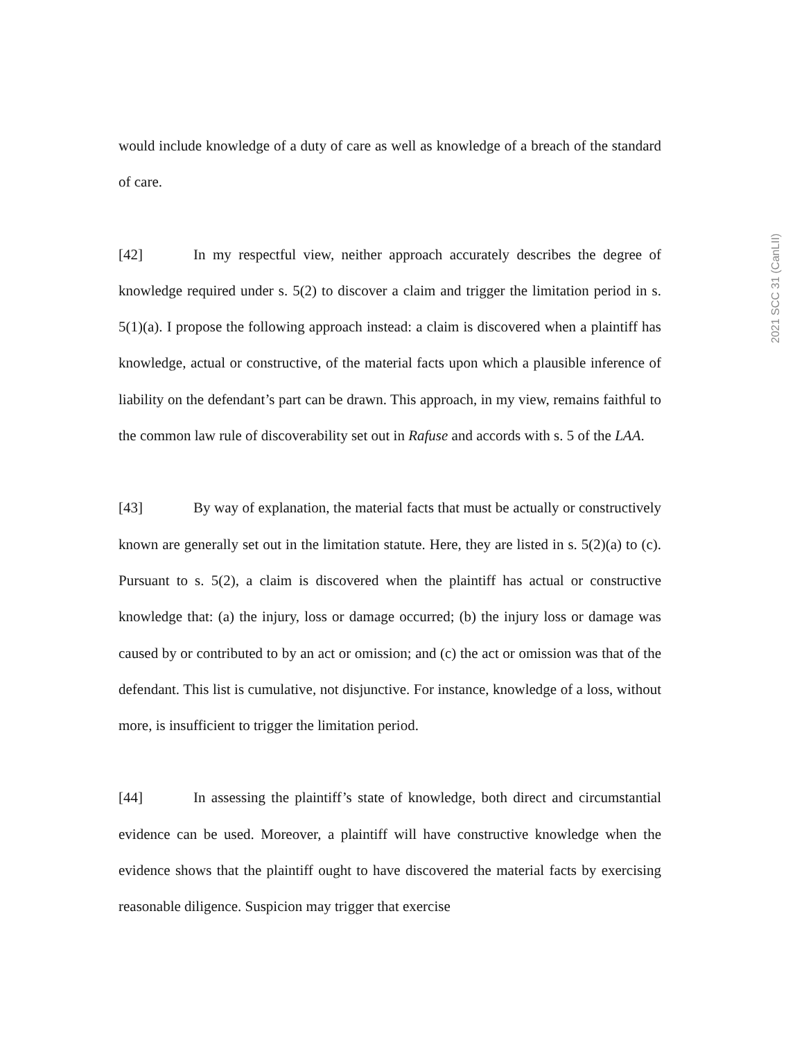2021 SCC 31 (CanLII)
would include knowledge of a duty of care as well as knowledge of a breach of the standard of care.
[42] In my respectful view, neither approach accurately describes the degree of knowledge required under s. 5(2) to discover a claim and trigger the limitation period in s. 5(1)(a). I propose the following approach instead: a claim is discovered when a plaintiff has knowledge, actual or constructive, of the material facts upon which a plausible inference of liability on the defendant’s part can be drawn. This approach, in my view, remains faithful to the common law rule of discoverability set out in Rafuse and accords with s. 5 of the LAA.
[43] By way of explanation, the material facts that must be actually or constructively known are generally set out in the limitation statute. Here, they are listed in s. 5(2)(a) to (c). Pursuant to s. 5(2), a claim is discovered when the plaintiff has actual or constructive knowledge that: (a) the injury, loss or damage occurred; (b) the injury loss or damage was caused by or contributed to by an act or omission; and (c) the act or omission was that of the defendant. This list is cumulative, not disjunctive. For instance, knowledge of a loss, without more, is insufficient to trigger the limitation period.
[44] In assessing the plaintiff’s state of knowledge, both direct and circumstantial evidence can be used. Moreover, a plaintiff will have constructive knowledge when the evidence shows that the plaintiff ought to have discovered the material facts by exercising reasonable diligence. Suspicion may trigger that exercise